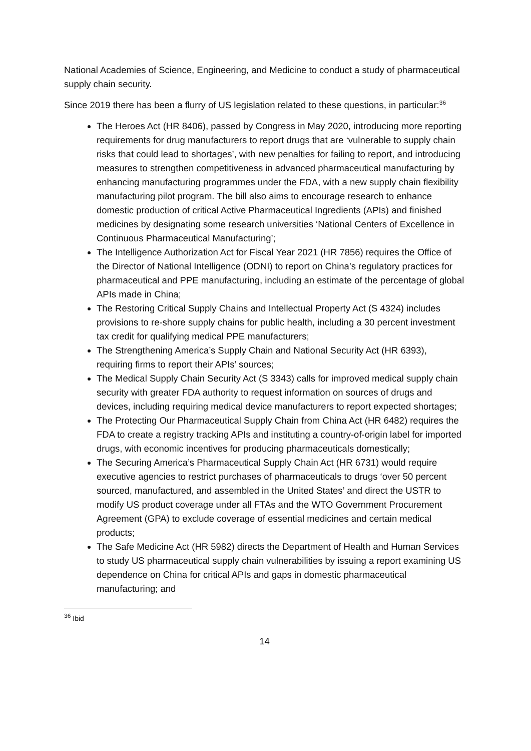National Academies of Science, Engineering, and Medicine to conduct a study of pharmaceutical supply chain security.
Since 2019 there has been a flurry of US legislation related to these questions, in particular:<sup>36</sup>
The Heroes Act (HR 8406), passed by Congress in May 2020, introducing more reporting requirements for drug manufacturers to report drugs that are ‘vulnerable to supply chain risks that could lead to shortages’, with new penalties for failing to report, and introducing measures to strengthen competitiveness in advanced pharmaceutical manufacturing by enhancing manufacturing programmes under the FDA, with a new supply chain flexibility manufacturing pilot program. The bill also aims to encourage research to enhance domestic production of critical Active Pharmaceutical Ingredients (APIs) and finished medicines by designating some research universities ‘National Centers of Excellence in Continuous Pharmaceutical Manufacturing’;
The Intelligence Authorization Act for Fiscal Year 2021 (HR 7856) requires the Office of the Director of National Intelligence (ODNI) to report on China’s regulatory practices for pharmaceutical and PPE manufacturing, including an estimate of the percentage of global APIs made in China;
The Restoring Critical Supply Chains and Intellectual Property Act (S 4324) includes provisions to re-shore supply chains for public health, including a 30 percent investment tax credit for qualifying medical PPE manufacturers;
The Strengthening America’s Supply Chain and National Security Act (HR 6393), requiring firms to report their APIs’ sources;
The Medical Supply Chain Security Act (S 3343) calls for improved medical supply chain security with greater FDA authority to request information on sources of drugs and devices, including requiring medical device manufacturers to report expected shortages;
The Protecting Our Pharmaceutical Supply Chain from China Act (HR 6482) requires the FDA to create a registry tracking APIs and instituting a country-of-origin label for imported drugs, with economic incentives for producing pharmaceuticals domestically;
The Securing America’s Pharmaceutical Supply Chain Act (HR 6731) would require executive agencies to restrict purchases of pharmaceuticals to drugs ‘over 50 percent sourced, manufactured, and assembled in the United States’ and direct the USTR to modify US product coverage under all FTAs and the WTO Government Procurement Agreement (GPA) to exclude coverage of essential medicines and certain medical products;
The Safe Medicine Act (HR 5982) directs the Department of Health and Human Services to study US pharmaceutical supply chain vulnerabilities by issuing a report examining US dependence on China for critical APIs and gaps in domestic pharmaceutical manufacturing; and
<sup>36</sup> Ibid
14